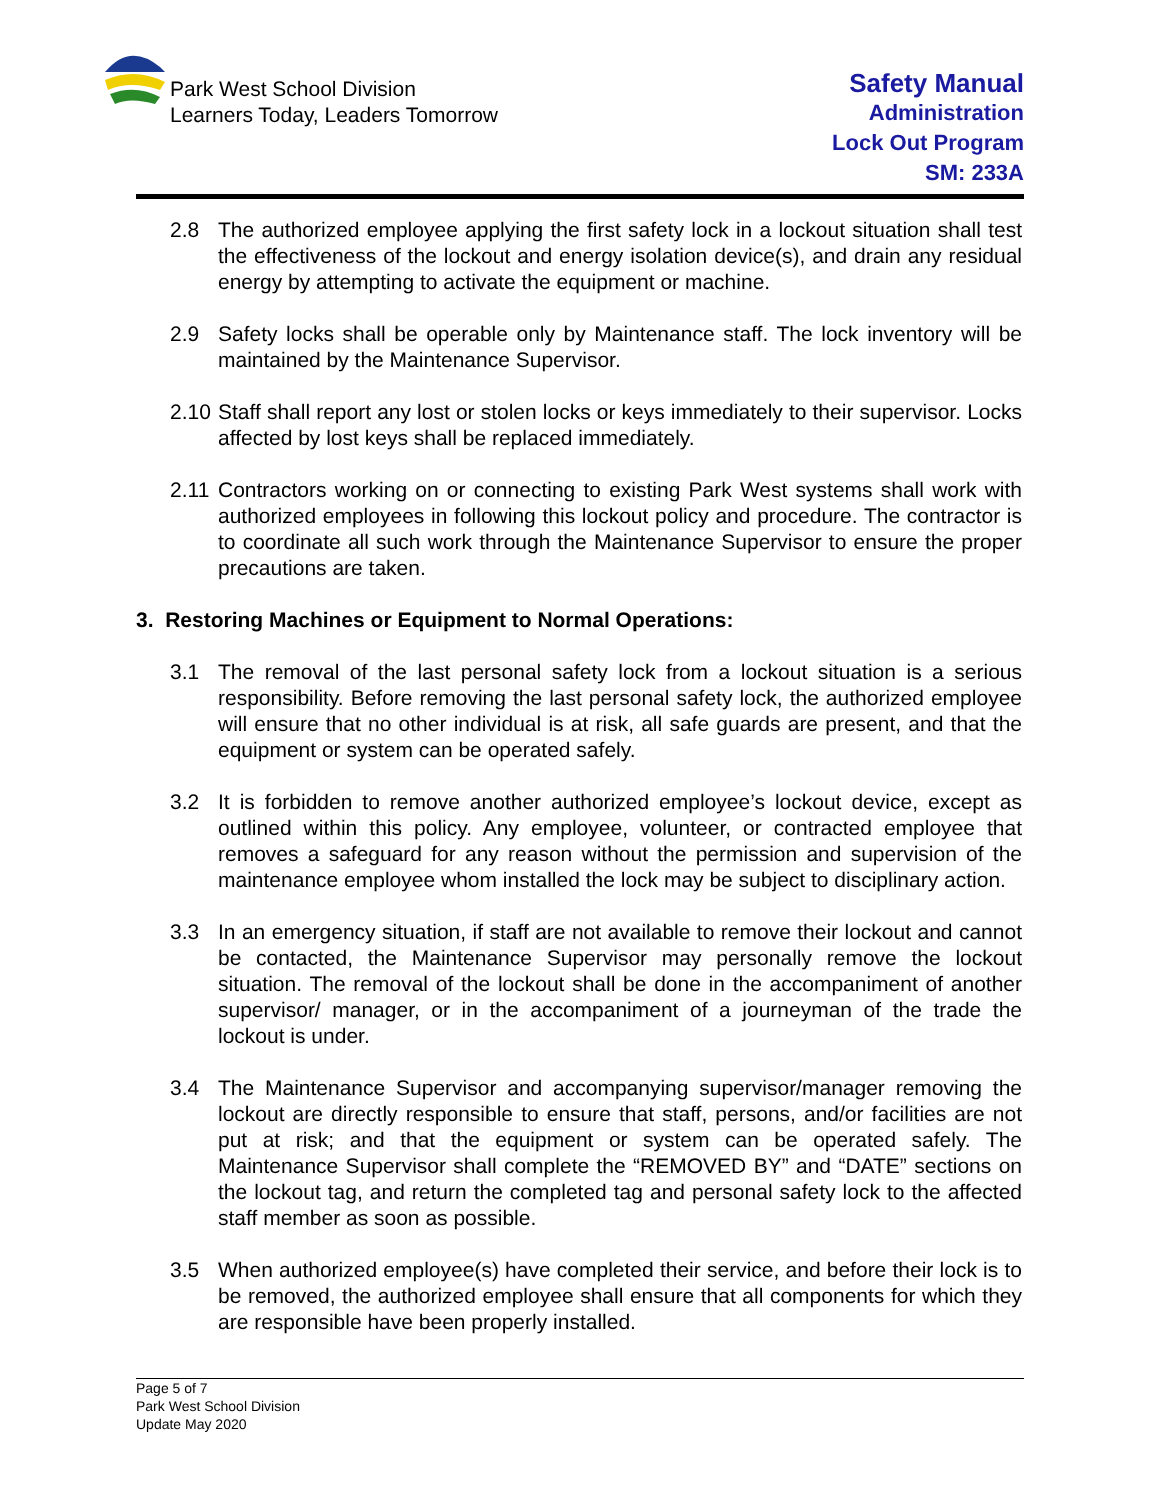Park West School Division
Learners Today, Leaders Tomorrow
Safety Manual
Administration
Lock Out Program
SM: 233A
2.8 The authorized employee applying the first safety lock in a lockout situation shall test the effectiveness of the lockout and energy isolation device(s), and drain any residual energy by attempting to activate the equipment or machine.
2.9 Safety locks shall be operable only by Maintenance staff. The lock inventory will be maintained by the Maintenance Supervisor.
2.10 Staff shall report any lost or stolen locks or keys immediately to their supervisor. Locks affected by lost keys shall be replaced immediately.
2.11 Contractors working on or connecting to existing Park West systems shall work with authorized employees in following this lockout policy and procedure. The contractor is to coordinate all such work through the Maintenance Supervisor to ensure the proper precautions are taken.
3. Restoring Machines or Equipment to Normal Operations:
3.1 The removal of the last personal safety lock from a lockout situation is a serious responsibility. Before removing the last personal safety lock, the authorized employee will ensure that no other individual is at risk, all safe guards are present, and that the equipment or system can be operated safely.
3.2 It is forbidden to remove another authorized employee’s lockout device, except as outlined within this policy. Any employee, volunteer, or contracted employee that removes a safeguard for any reason without the permission and supervision of the maintenance employee whom installed the lock may be subject to disciplinary action.
3.3 In an emergency situation, if staff are not available to remove their lockout and cannot be contacted, the Maintenance Supervisor may personally remove the lockout situation. The removal of the lockout shall be done in the accompaniment of another supervisor/ manager, or in the accompaniment of a journeyman of the trade the lockout is under.
3.4 The Maintenance Supervisor and accompanying supervisor/manager removing the lockout are directly responsible to ensure that staff, persons, and/or facilities are not put at risk; and that the equipment or system can be operated safely. The Maintenance Supervisor shall complete the “REMOVED BY” and “DATE” sections on the lockout tag, and return the completed tag and personal safety lock to the affected staff member as soon as possible.
3.5 When authorized employee(s) have completed their service, and before their lock is to be removed, the authorized employee shall ensure that all components for which they are responsible have been properly installed.
Page 5 of 7
Park West School Division
Update May 2020